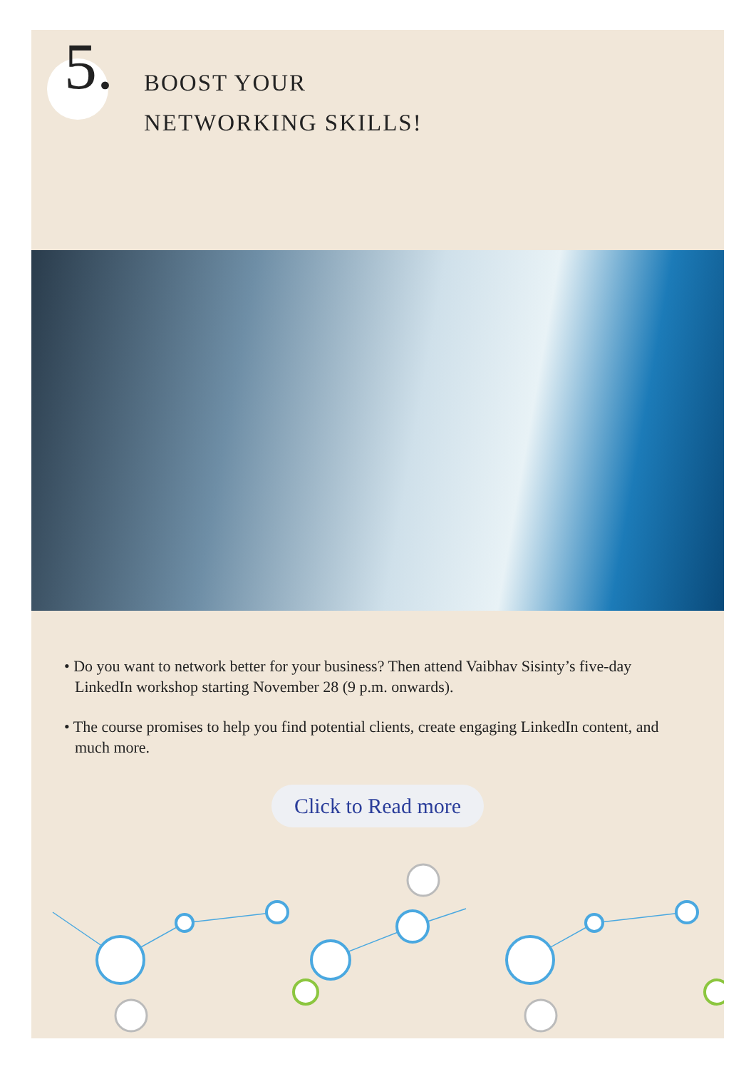5.
BOOST YOUR
NETWORKING SKILLS!
• Do you want to network better for your business? Then attend Vaibhav Sisinty’s five-day LinkedIn workshop starting November 28 (9 p.m. onwards).
• The course promises to help you find potential clients, create engaging LinkedIn content, and much more.
Click to Read more